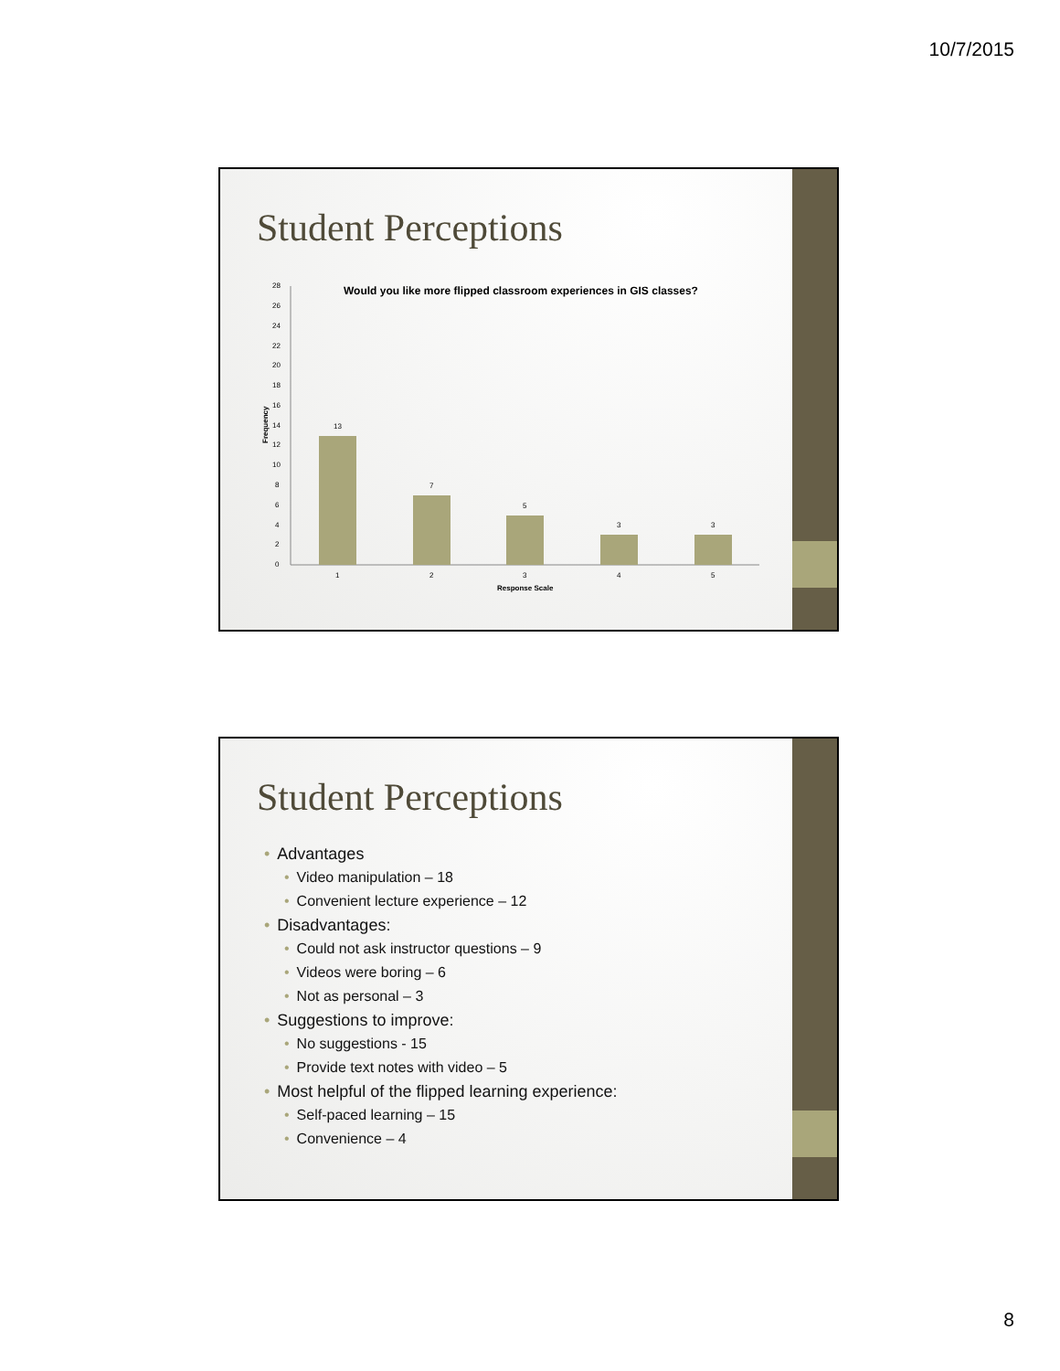10/7/2015
Student Perceptions
Would you like more flipped classroom experiences in GIS classes?
0
2
4
6
8
10
12
14
16
18
20
22
24
26
28
Frequency
13
7
5
3
3
1
2
3
4
5
Response Scale
Student Perceptions
• Advantages
• Video manipulation – 18
• Convenient lecture experience – 12
• Disadvantages:
• Could not ask instructor questions – 9
• Videos were boring – 6
• Not as personal – 3
• Suggestions to improve:
• No suggestions - 15
• Provide text notes with video – 5
• Most helpful of the flipped learning experience:
• Self-paced learning – 15
• Convenience – 4
8